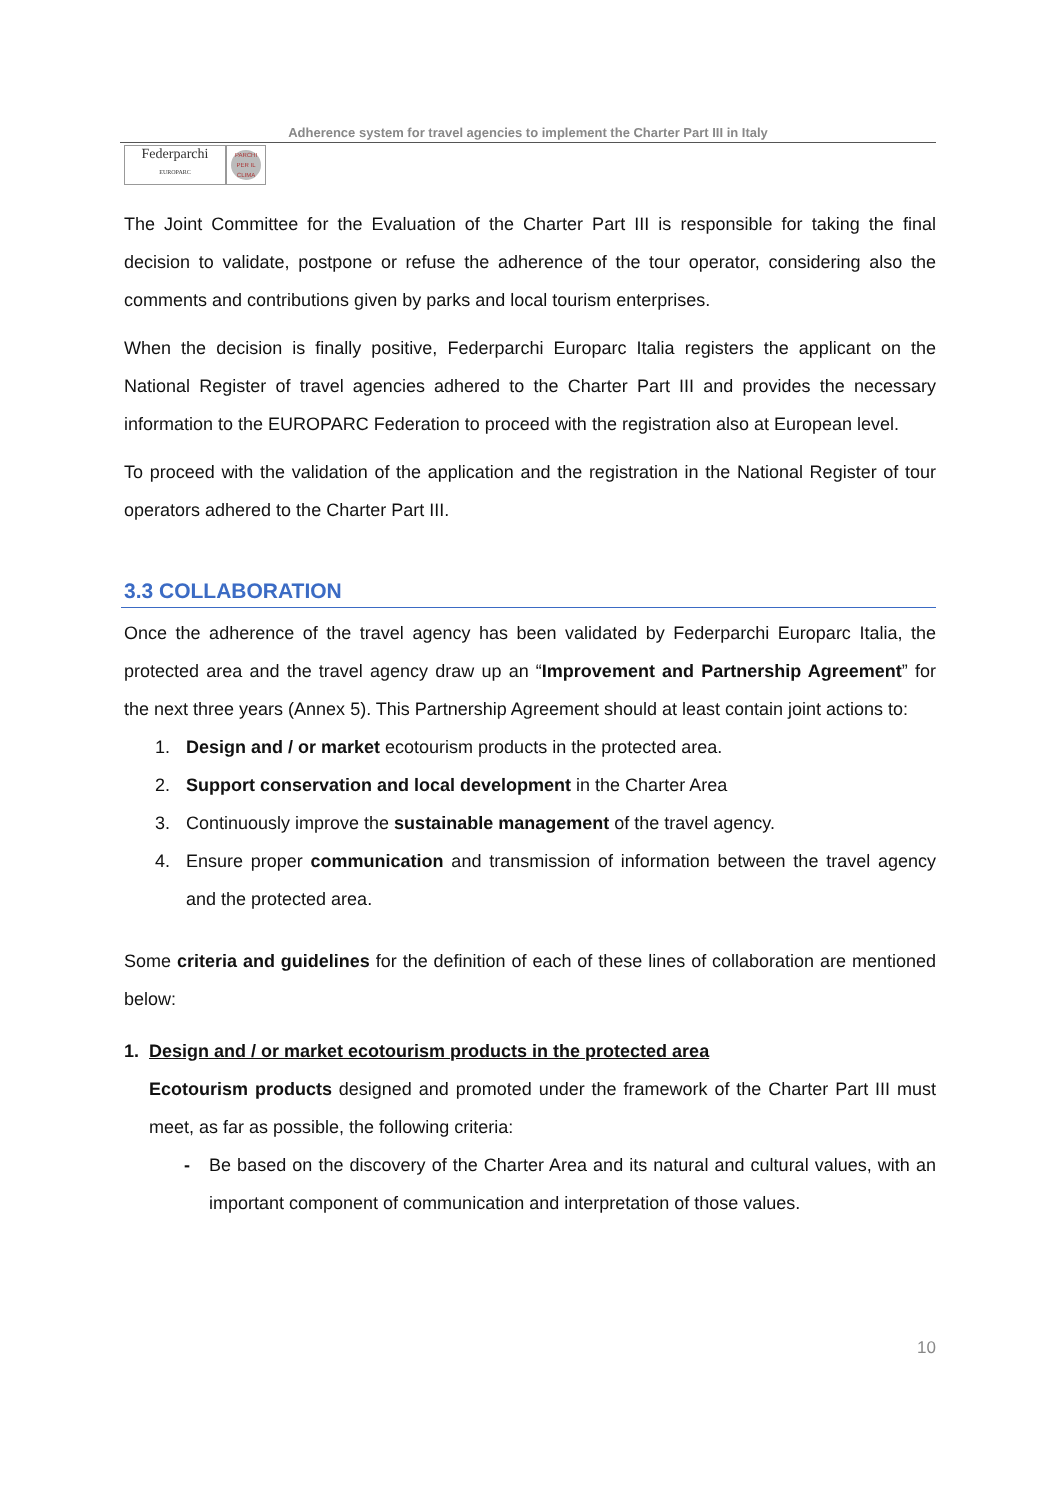Adherence system for travel agencies to implement the Charter Part III in Italy
Federparchi
EUROPARC
PARCHI PER IL CLIMA
The Joint Committee for the Evaluation of the Charter Part III is responsible for taking the final decision to validate, postpone or refuse the adherence of the tour operator, considering also the comments and contributions given by parks and local tourism enterprises.
When the decision is finally positive, Federparchi Europarc Italia registers the applicant on the National Register of travel agencies adhered to the Charter Part III and provides the necessary information to the EUROPARC Federation to proceed with the registration also at European level.
To proceed with the validation of the application and the registration in the National Register of tour operators adhered to the Charter Part III.
3.3 COLLABORATION
Once the adherence of the travel agency has been validated by Federparchi Europarc Italia, the protected area and the travel agency draw up an “Improvement and Partnership Agreement” for the next three years (Annex 5). This Partnership Agreement should at least contain joint actions to:
1. Design and / or market ecotourism products in the protected area.
2. Support conservation and local development in the Charter Area
3. Continuously improve the sustainable management of the travel agency.
4. Ensure proper communication and transmission of information between the travel agency and the protected area.
Some criteria and guidelines for the definition of each of these lines of collaboration are mentioned below:
1. Design and / or market ecotourism products in the protected area
Ecotourism products designed and promoted under the framework of the Charter Part III must meet, as far as possible, the following criteria:
- Be based on the discovery of the Charter Area and its natural and cultural values, with an important component of communication and interpretation of those values.
10